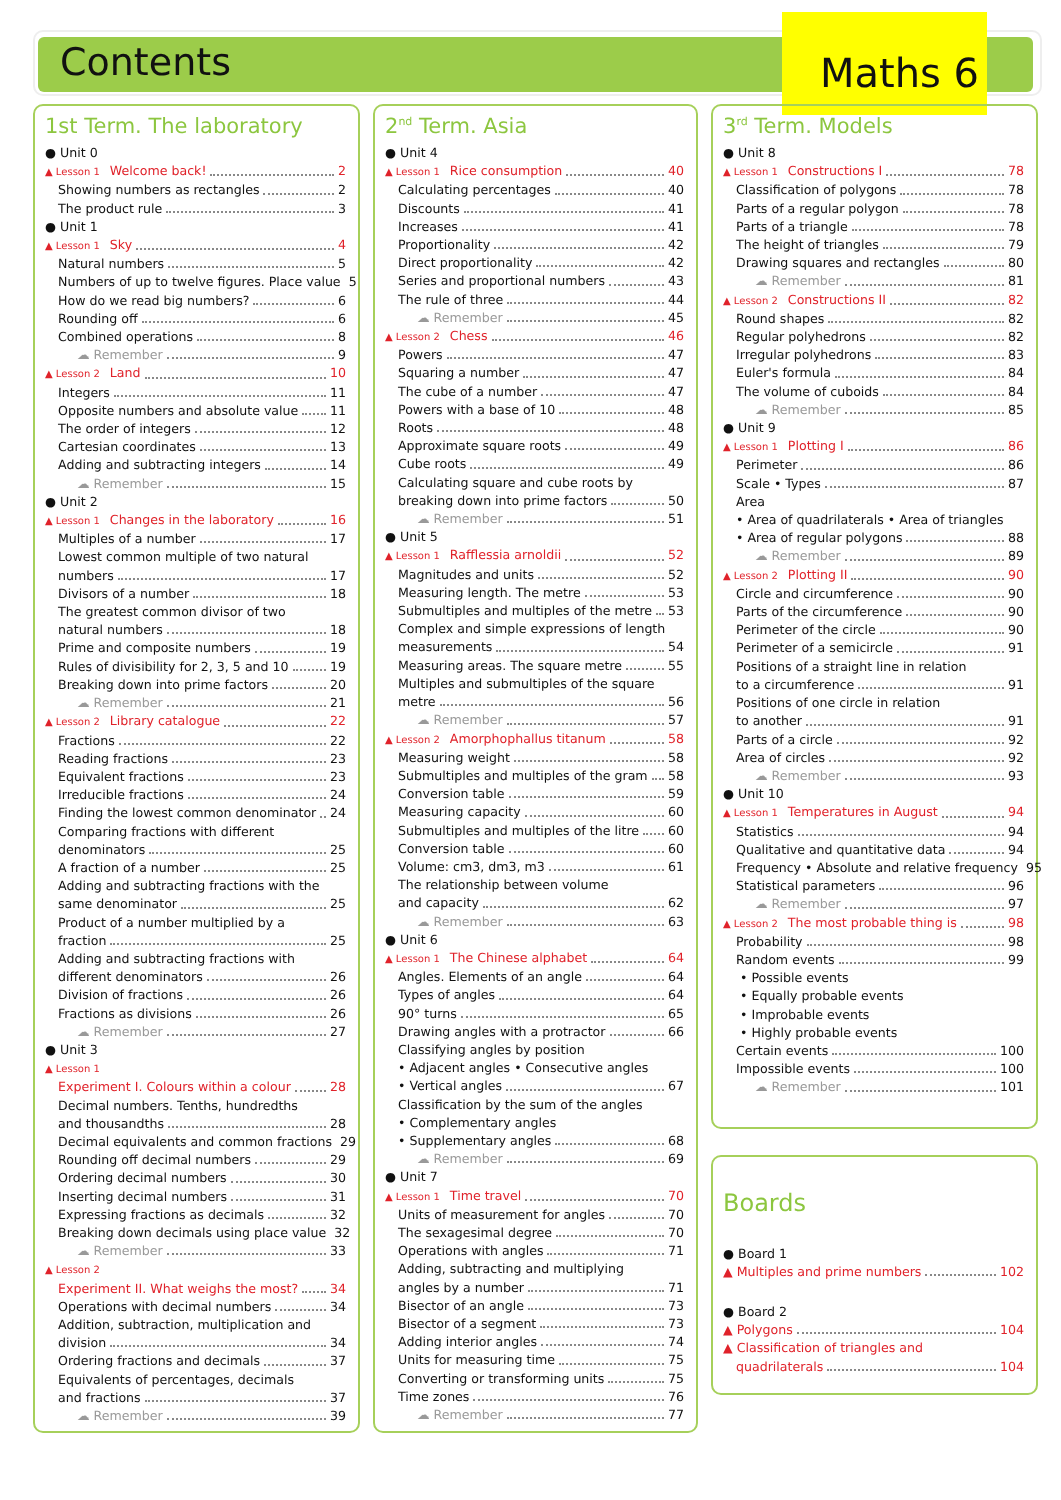Contents
Maths 6
1st Term. The laboratory
● Unit 0
▲ Lesson 1 Welcome back! 2
Showing numbers as rectangles 2
The product rule 3
● Unit 1
▲ Lesson 1 Sky 4
Natural numbers 5
Numbers of up to twelve figures. Place value 5
How do we read big numbers? 6
Rounding off 6
Combined operations 8
☁ Remember 9
▲ Lesson 2 Land 10
Integers 11
Opposite numbers and absolute value 11
The order of integers 12
Cartesian coordinates 13
Adding and subtracting integers 14
☁ Remember 15
● Unit 2
▲ Lesson 1 Changes in the laboratory 16
Multiples of a number 17
Lowest common multiple of two natural
numbers 17
Divisors of a number 18
The greatest common divisor of two
natural numbers 18
Prime and composite numbers 19
Rules of divisibility for 2, 3, 5 and 10 19
Breaking down into prime factors 20
☁ Remember 21
▲ Lesson 2 Library catalogue 22
Fractions 22
Reading fractions 23
Equivalent fractions 23
Irreducible fractions 24
Finding the lowest common denominator 24
Comparing fractions with different
denominators 25
A fraction of a number 25
Adding and subtracting fractions with the
same denominator 25
Product of a number multiplied by a
fraction 25
Adding and subtracting fractions with
different denominators 26
Division of fractions 26
Fractions as divisions 26
☁ Remember 27
● Unit 3
▲ Lesson 1
Experiment I. Colours within a colour 28
Decimal numbers. Tenths, hundredths
and thousandths 28
Decimal equivalents and common fractions 29
Rounding off decimal numbers 29
Ordering decimal numbers 30
Inserting decimal numbers 31
Expressing fractions as decimals 32
Breaking down decimals using place value 32
☁ Remember 33
▲ Lesson 2
Experiment II. What weighs the most? 34
Operations with decimal numbers 34
Addition, subtraction, multiplication and
division 34
Ordering fractions and decimals 37
Equivalents of percentages, decimals
and fractions 37
☁ Remember 39
2<sup>nd</sup> Term. Asia
● Unit 4
▲ Lesson 1 Rice consumption 40
Calculating percentages 40
Discounts 41
Increases 41
Proportionality 42
Direct proportionality 42
Series and proportional numbers 43
The rule of three 44
☁ Remember 45
▲ Lesson 2 Chess 46
Powers 47
Squaring a number 47
The cube of a number 47
Powers with a base of 10 48
Roots 48
Approximate square roots 49
Cube roots 49
Calculating square and cube roots by
breaking down into prime factors 50
☁ Remember 51
● Unit 5
▲ Lesson 1 Rafflessia arnoldii 52
Magnitudes and units 52
Measuring length. The metre 53
Submultiples and multiples of the metre 53
Complex and simple expressions of length
measurements 54
Measuring areas. The square metre 55
Multiples and submultiples of the square
metre 56
☁ Remember 57
▲ Lesson 2 Amorphophallus titanum 58
Measuring weight 58
Submultiples and multiples of the gram 58
Conversion table 59
Measuring capacity 60
Submultiples and multiples of the litre 60
Conversion table 60
Volume: cm3, dm3, m3 61
The relationship between volume
and capacity 62
☁ Remember 63
● Unit 6
▲ Lesson 1 The Chinese alphabet 64
Angles. Elements of an angle 64
Types of angles 64
90° turns 65
Drawing angles with a protractor 66
Classifying angles by position
• Adjacent angles • Consecutive angles
• Vertical angles 67
Classification by the sum of the angles
• Complementary angles
• Supplementary angles 68
☁ Remember 69
● Unit 7
▲ Lesson 1 Time travel 70
Units of measurement for angles 70
The sexagesimal degree 70
Operations with angles 71
Adding, subtracting and multiplying
angles by a number 71
Bisector of an angle 73
Bisector of a segment 73
Adding interior angles 74
Units for measuring time 75
Converting or transforming units 75
Time zones 76
☁ Remember 77
3<sup>rd</sup> Term. Models
● Unit 8
▲ Lesson 1 Constructions I 78
Classification of polygons 78
Parts of a regular polygon 78
Parts of a triangle 78
The height of triangles 79
Drawing squares and rectangles 80
☁ Remember 81
▲ Lesson 2 Constructions II 82
Round shapes 82
Regular polyhedrons 82
Irregular polyhedrons 83
Euler's formula 84
The volume of cuboids 84
☁ Remember 85
● Unit 9
▲ Lesson 1 Plotting I 86
Perimeter 86
Scale • Types 87
Area
• Area of quadrilaterals • Area of triangles
• Area of regular polygons 88
☁ Remember 89
▲ Lesson 2 Plotting II 90
Circle and circumference 90
Parts of the circumference 90
Perimeter of the circle 90
Perimeter of a semicircle 91
Positions of a straight line in relation
to a circumference 91
Positions of one circle in relation
to another 91
Parts of a circle 92
Area of circles 92
☁ Remember 93
● Unit 10
▲ Lesson 1 Temperatures in August 94
Statistics 94
Qualitative and quantitative data 94
Frequency • Absolute and relative frequency 95
Statistical parameters 96
☁ Remember 97
▲ Lesson 2 The most probable thing is 98
Probability 98
Random events 99
• Possible events
• Equally probable events
• Improbable events
• Highly probable events
Certain events 100
Impossible events 100
☁ Remember 101
Boards
● Board 1
▲ Multiples and prime numbers 102
● Board 2
▲ Polygons 104
▲ Classification of triangles and
quadrilaterals 104